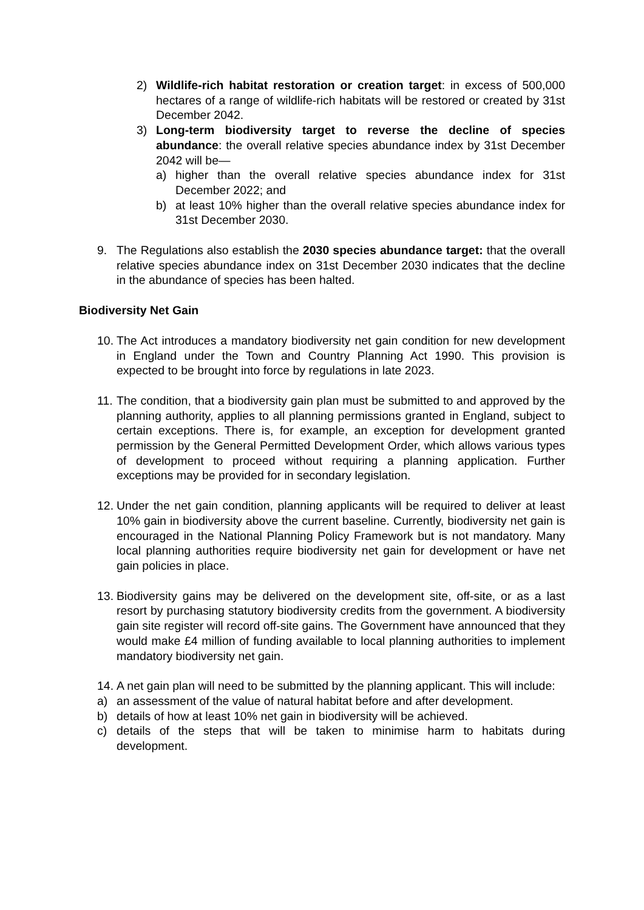2) Wildlife-rich habitat restoration or creation target: in excess of 500,000 hectares of a range of wildlife-rich habitats will be restored or created by 31st December 2042.
3) Long-term biodiversity target to reverse the decline of species abundance: the overall relative species abundance index by 31st December 2042 will be—
a) higher than the overall relative species abundance index for 31st December 2022; and
b) at least 10% higher than the overall relative species abundance index for 31st December 2030.
9. The Regulations also establish the 2030 species abundance target: that the overall relative species abundance index on 31st December 2030 indicates that the decline in the abundance of species has been halted.
Biodiversity Net Gain
10. The Act introduces a mandatory biodiversity net gain condition for new development in England under the Town and Country Planning Act 1990. This provision is expected to be brought into force by regulations in late 2023.
11. The condition, that a biodiversity gain plan must be submitted to and approved by the planning authority, applies to all planning permissions granted in England, subject to certain exceptions. There is, for example, an exception for development granted permission by the General Permitted Development Order, which allows various types of development to proceed without requiring a planning application. Further exceptions may be provided for in secondary legislation.
12. Under the net gain condition, planning applicants will be required to deliver at least 10% gain in biodiversity above the current baseline. Currently, biodiversity net gain is encouraged in the National Planning Policy Framework but is not mandatory. Many local planning authorities require biodiversity net gain for development or have net gain policies in place.
13. Biodiversity gains may be delivered on the development site, off-site, or as a last resort by purchasing statutory biodiversity credits from the government. A biodiversity gain site register will record off-site gains. The Government have announced that they would make £4 million of funding available to local planning authorities to implement mandatory biodiversity net gain.
14. A net gain plan will need to be submitted by the planning applicant. This will include:
a) an assessment of the value of natural habitat before and after development.
b) details of how at least 10% net gain in biodiversity will be achieved.
c) details of the steps that will be taken to minimise harm to habitats during development.